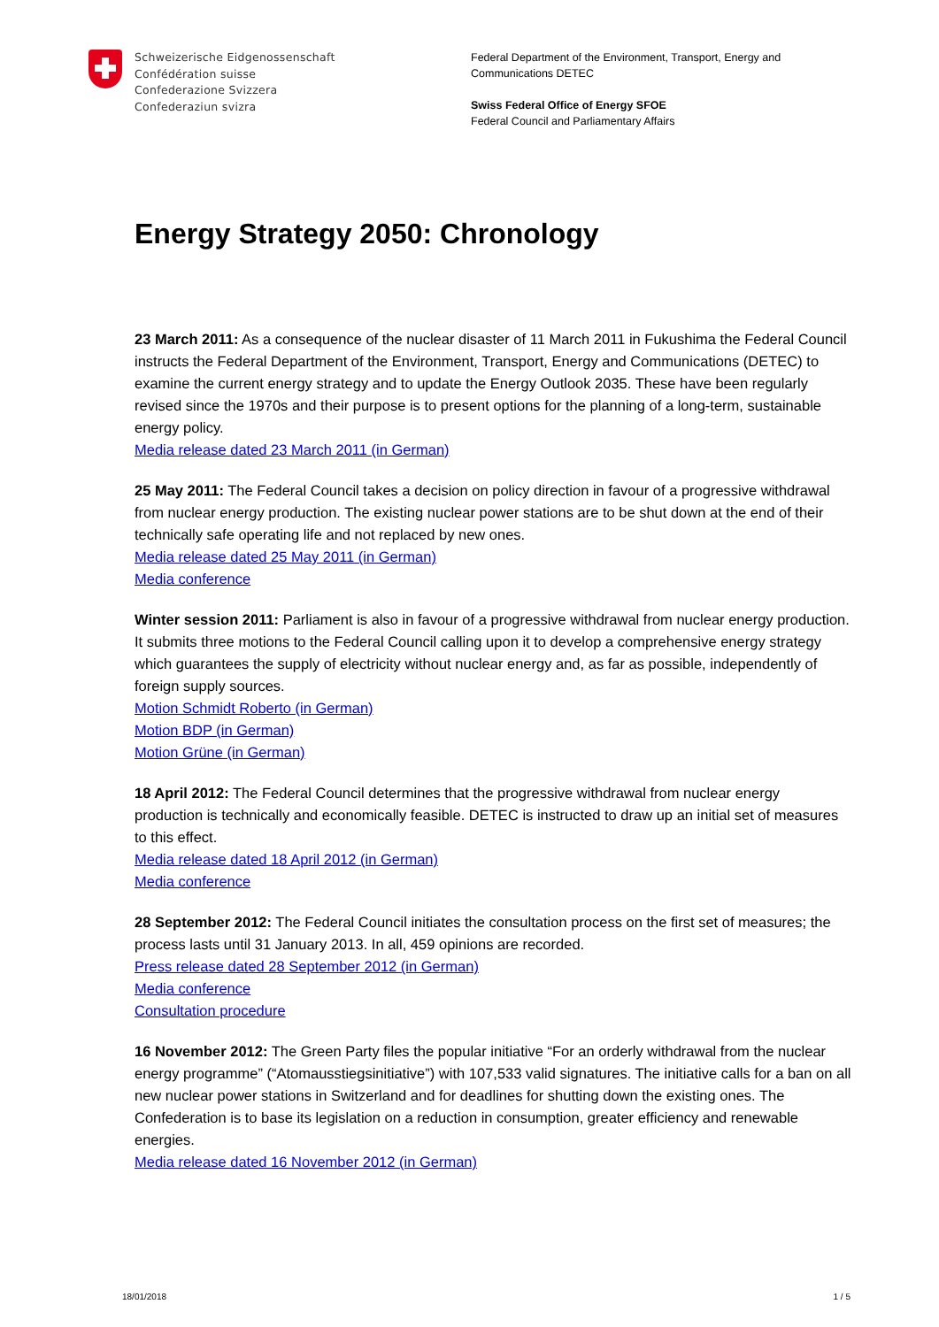Schweizerische Eidgenossenschaft
Confédération suisse
Confederazione Svizzera
Confederaziun svizra
Federal Department of the Environment, Transport, Energy and
Communications DETEC
Swiss Federal Office of Energy SFOE
Federal Council and Parliamentary Affairs
Energy Strategy 2050: Chronology
23 March 2011: As a consequence of the nuclear disaster of 11 March 2011 in Fukushima the Federal Council instructs the Federal Department of the Environment, Transport, Energy and Communications (DETEC) to examine the current energy strategy and to update the Energy Outlook 2035. These have been regularly revised since the 1970s and their purpose is to present options for the planning of a long-term, sustainable energy policy.
Media release dated 23 March 2011 (in German)
25 May 2011: The Federal Council takes a decision on policy direction in favour of a progressive withdrawal from nuclear energy production. The existing nuclear power stations are to be shut down at the end of their technically safe operating life and not replaced by new ones.
Media release dated 25 May 2011 (in German)
Media conference
Winter session 2011: Parliament is also in favour of a progressive withdrawal from nuclear energy production. It submits three motions to the Federal Council calling upon it to develop a comprehensive energy strategy which guarantees the supply of electricity without nuclear energy and, as far as possible, independently of foreign supply sources.
Motion Schmidt Roberto (in German)
Motion BDP (in German)
Motion Grüne (in German)
18 April 2012: The Federal Council determines that the progressive withdrawal from nuclear energy production is technically and economically feasible. DETEC is instructed to draw up an initial set of measures to this effect.
Media release dated 18 April 2012 (in German)
Media conference
28 September 2012: The Federal Council initiates the consultation process on the first set of measures; the process lasts until 31 January 2013. In all, 459 opinions are recorded.
Press release dated 28 September 2012 (in German)
Media conference
Consultation procedure
16 November 2012: The Green Party files the popular initiative “For an orderly withdrawal from the nuclear energy programme” (“Atomausstiegsinitiative”) with 107,533 valid signatures. The initiative calls for a ban on all new nuclear power stations in Switzerland and for deadlines for shutting down the existing ones. The Confederation is to base its legislation on a reduction in consumption, greater efficiency and renewable energies.
Media release dated 16 November 2012 (in German)
18/01/2018 1 / 5